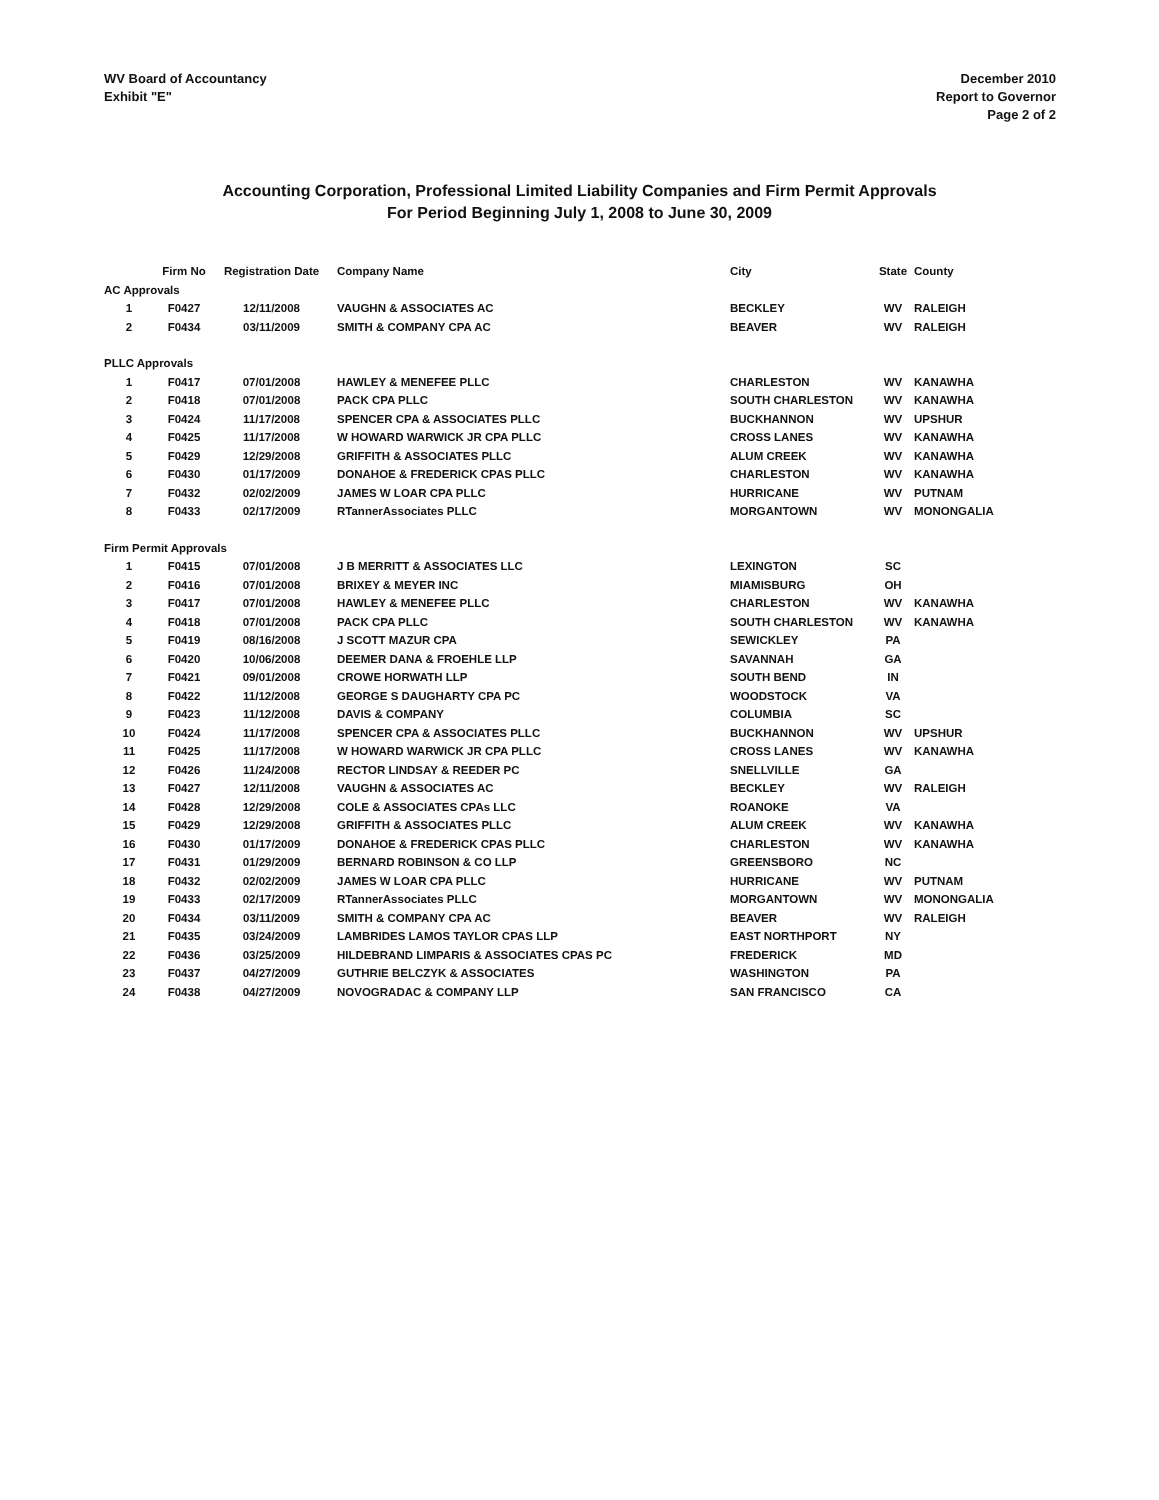WV Board of Accountancy
Exhibit "E"
December 2010
Report to Governor
Page 2 of 2
Accounting Corporation, Professional Limited Liability Companies and Firm Permit Approvals
For Period Beginning July 1, 2008 to June 30, 2009
| | Firm No | Registration Date | Company Name | City | State | County |
| --- | --- | --- | --- | --- | --- | --- |
| AC Approvals | | | | | | |
| 1 | F0427 | 12/11/2008 | VAUGHN & ASSOCIATES AC | BECKLEY | WV | RALEIGH |
| 2 | F0434 | 03/11/2009 | SMITH & COMPANY CPA AC | BEAVER | WV | RALEIGH |
| PLLC Approvals | | | | | | |
| 1 | F0417 | 07/01/2008 | HAWLEY & MENEFEE PLLC | CHARLESTON | WV | KANAWHA |
| 2 | F0418 | 07/01/2008 | PACK CPA PLLC | SOUTH CHARLESTON | WV | KANAWHA |
| 3 | F0424 | 11/17/2008 | SPENCER CPA & ASSOCIATES PLLC | BUCKHANNON | WV | UPSHUR |
| 4 | F0425 | 11/17/2008 | W HOWARD WARWICK JR CPA PLLC | CROSS LANES | WV | KANAWHA |
| 5 | F0429 | 12/29/2008 | GRIFFITH & ASSOCIATES PLLC | ALUM CREEK | WV | KANAWHA |
| 6 | F0430 | 01/17/2009 | DONAHOE & FREDERICK CPAS PLLC | CHARLESTON | WV | KANAWHA |
| 7 | F0432 | 02/02/2009 | JAMES W LOAR CPA PLLC | HURRICANE | WV | PUTNAM |
| 8 | F0433 | 02/17/2009 | RTannerAssociates PLLC | MORGANTOWN | WV | MONONGALIA |
| Firm Permit Approvals | | | | | | |
| 1 | F0415 | 07/01/2008 | J B MERRITT & ASSOCIATES LLC | LEXINGTON | SC | |
| 2 | F0416 | 07/01/2008 | BRIXEY & MEYER INC | MIAMISBURG | OH | |
| 3 | F0417 | 07/01/2008 | HAWLEY & MENEFEE PLLC | CHARLESTON | WV | KANAWHA |
| 4 | F0418 | 07/01/2008 | PACK CPA PLLC | SOUTH CHARLESTON | WV | KANAWHA |
| 5 | F0419 | 08/16/2008 | J SCOTT MAZUR CPA | SEWICKLEY | PA | |
| 6 | F0420 | 10/06/2008 | DEEMER DANA & FROEHLE LLP | SAVANNAH | GA | |
| 7 | F0421 | 09/01/2008 | CROWE HORWATH LLP | SOUTH BEND | IN | |
| 8 | F0422 | 11/12/2008 | GEORGE S DAUGHARTY CPA PC | WOODSTOCK | VA | |
| 9 | F0423 | 11/12/2008 | DAVIS & COMPANY | COLUMBIA | SC | |
| 10 | F0424 | 11/17/2008 | SPENCER CPA & ASSOCIATES PLLC | BUCKHANNON | WV | UPSHUR |
| 11 | F0425 | 11/17/2008 | W HOWARD WARWICK JR CPA PLLC | CROSS LANES | WV | KANAWHA |
| 12 | F0426 | 11/24/2008 | RECTOR LINDSAY & REEDER PC | SNELLVILLE | GA | |
| 13 | F0427 | 12/11/2008 | VAUGHN & ASSOCIATES AC | BECKLEY | WV | RALEIGH |
| 14 | F0428 | 12/29/2008 | COLE & ASSOCIATES CPAs LLC | ROANOKE | VA | |
| 15 | F0429 | 12/29/2008 | GRIFFITH & ASSOCIATES PLLC | ALUM CREEK | WV | KANAWHA |
| 16 | F0430 | 01/17/2009 | DONAHOE & FREDERICK CPAS PLLC | CHARLESTON | WV | KANAWHA |
| 17 | F0431 | 01/29/2009 | BERNARD ROBINSON & CO LLP | GREENSBORO | NC | |
| 18 | F0432 | 02/02/2009 | JAMES W LOAR CPA PLLC | HURRICANE | WV | PUTNAM |
| 19 | F0433 | 02/17/2009 | RTannerAssociates PLLC | MORGANTOWN | WV | MONONGALIA |
| 20 | F0434 | 03/11/2009 | SMITH & COMPANY CPA AC | BEAVER | WV | RALEIGH |
| 21 | F0435 | 03/24/2009 | LAMBRIDES LAMOS TAYLOR CPAS LLP | EAST NORTHPORT | NY | |
| 22 | F0436 | 03/25/2009 | HILDEBRAND LIMPARIS & ASSOCIATES CPAS PC | FREDERICK | MD | |
| 23 | F0437 | 04/27/2009 | GUTHRIE BELCZYK & ASSOCIATES | WASHINGTON | PA | |
| 24 | F0438 | 04/27/2009 | NOVOGRADAC & COMPANY LLP | SAN FRANCISCO | CA | |